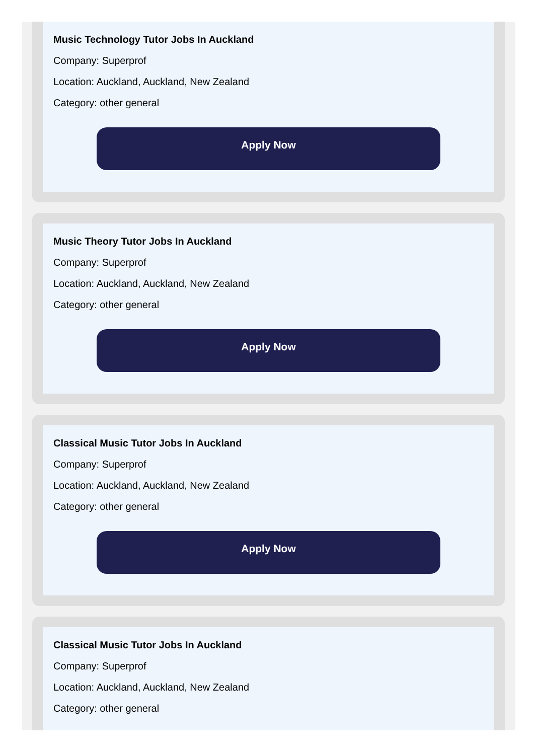Music Technology Tutor Jobs In Auckland
Company: Superprof
Location: Auckland, Auckland, New Zealand
Category: other general
Apply Now
Music Theory Tutor Jobs In Auckland
Company: Superprof
Location: Auckland, Auckland, New Zealand
Category: other general
Apply Now
Classical Music Tutor Jobs In Auckland
Company: Superprof
Location: Auckland, Auckland, New Zealand
Category: other general
Apply Now
Classical Music Tutor Jobs In Auckland
Company: Superprof
Location: Auckland, Auckland, New Zealand
Category: other general